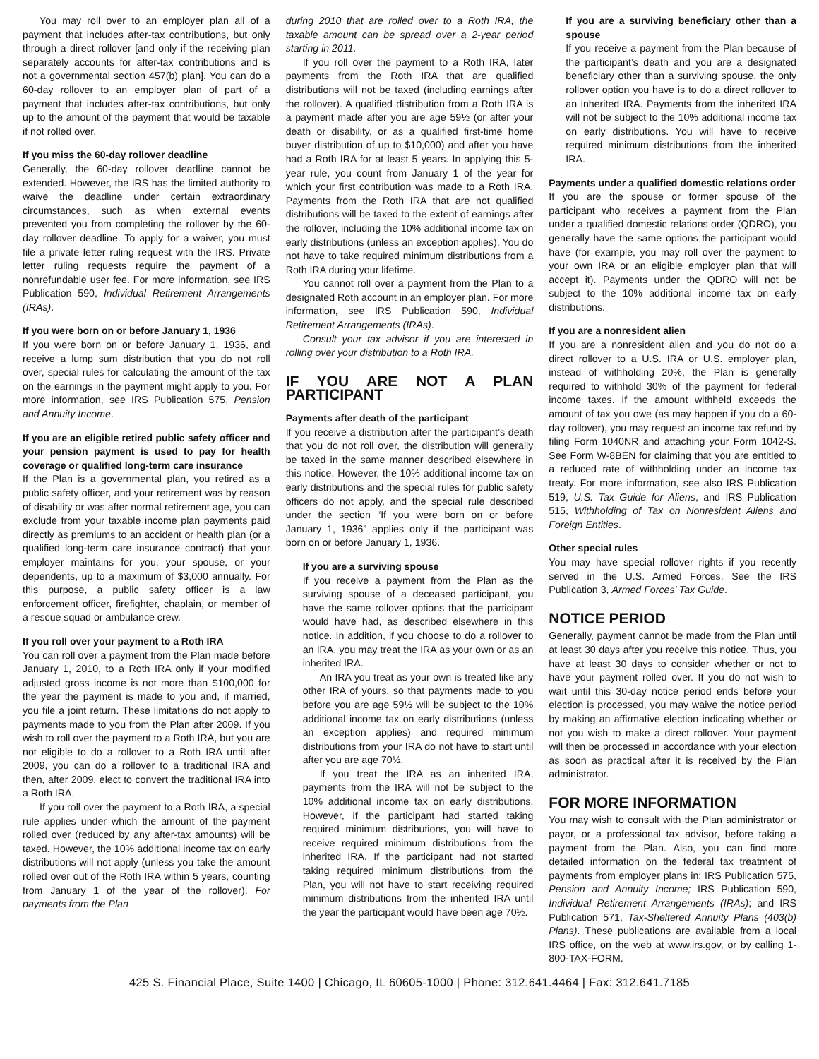You may roll over to an employer plan all of a payment that includes after-tax contributions, but only through a direct rollover [and only if the receiving plan separately accounts for after-tax contributions and is not a governmental section 457(b) plan]. You can do a 60-day rollover to an employer plan of part of a payment that includes after-tax contributions, but only up to the amount of the payment that would be taxable if not rolled over.
If you miss the 60-day rollover deadline
Generally, the 60-day rollover deadline cannot be extended. However, the IRS has the limited authority to waive the deadline under certain extraordinary circumstances, such as when external events prevented you from completing the rollover by the 60-day rollover deadline. To apply for a waiver, you must file a private letter ruling request with the IRS. Private letter ruling requests require the payment of a nonrefundable user fee. For more information, see IRS Publication 590, Individual Retirement Arrangements (IRAs).
If you were born on or before January 1, 1936
If you were born on or before January 1, 1936, and receive a lump sum distribution that you do not roll over, special rules for calculating the amount of the tax on the earnings in the payment might apply to you. For more information, see IRS Publication 575, Pension and Annuity Income.
If you are an eligible retired public safety officer and your pension payment is used to pay for health coverage or qualified long-term care insurance
If the Plan is a governmental plan, you retired as a public safety officer, and your retirement was by reason of disability or was after normal retirement age, you can exclude from your taxable income plan payments paid directly as premiums to an accident or health plan (or a qualified long-term care insurance contract) that your employer maintains for you, your spouse, or your dependents, up to a maximum of $3,000 annually. For this purpose, a public safety officer is a law enforcement officer, firefighter, chaplain, or member of a rescue squad or ambulance crew.
If you roll over your payment to a Roth IRA
You can roll over a payment from the Plan made before January 1, 2010, to a Roth IRA only if your modified adjusted gross income is not more than $100,000 for the year the payment is made to you and, if married, you file a joint return. These limitations do not apply to payments made to you from the Plan after 2009. If you wish to roll over the payment to a Roth IRA, but you are not eligible to do a rollover to a Roth IRA until after 2009, you can do a rollover to a traditional IRA and then, after 2009, elect to convert the traditional IRA into a Roth IRA.
If you roll over the payment to a Roth IRA, a special rule applies under which the amount of the payment rolled over (reduced by any after-tax amounts) will be taxed. However, the 10% additional income tax on early distributions will not apply (unless you take the amount rolled over out of the Roth IRA within 5 years, counting from January 1 of the year of the rollover). For payments from the Plan
during 2010 that are rolled over to a Roth IRA, the taxable amount can be spread over a 2-year period starting in 2011.
If you roll over the payment to a Roth IRA, later payments from the Roth IRA that are qualified distributions will not be taxed (including earnings after the rollover). A qualified distribution from a Roth IRA is a payment made after you are age 59½ (or after your death or disability, or as a qualified first-time home buyer distribution of up to $10,000) and after you have had a Roth IRA for at least 5 years. In applying this 5-year rule, you count from January 1 of the year for which your first contribution was made to a Roth IRA. Payments from the Roth IRA that are not qualified distributions will be taxed to the extent of earnings after the rollover, including the 10% additional income tax on early distributions (unless an exception applies). You do not have to take required minimum distributions from a Roth IRA during your lifetime.
You cannot roll over a payment from the Plan to a designated Roth account in an employer plan. For more information, see IRS Publication 590, Individual Retirement Arrangements (IRAs).
Consult your tax advisor if you are interested in rolling over your distribution to a Roth IRA.
IF YOU ARE NOT A PLAN PARTICIPANT
Payments after death of the participant
If you receive a distribution after the participant’s death that you do not roll over, the distribution will generally be taxed in the same manner described elsewhere in this notice. However, the 10% additional income tax on early distributions and the special rules for public safety officers do not apply, and the special rule described under the section “If you were born on or before January 1, 1936” applies only if the participant was born on or before January 1, 1936.
If you are a surviving spouse
If you receive a payment from the Plan as the surviving spouse of a deceased participant, you have the same rollover options that the participant would have had, as described elsewhere in this notice. In addition, if you choose to do a rollover to an IRA, you may treat the IRA as your own or as an inherited IRA.
An IRA you treat as your own is treated like any other IRA of yours, so that payments made to you before you are age 59½ will be subject to the 10% additional income tax on early distributions (unless an exception applies) and required minimum distributions from your IRA do not have to start until after you are age 70½.
If you treat the IRA as an inherited IRA, payments from the IRA will not be subject to the 10% additional income tax on early distributions. However, if the participant had started taking required minimum distributions, you will have to receive required minimum distributions from the inherited IRA. If the participant had not started taking required minimum distributions from the Plan, you will not have to start receiving required minimum distributions from the inherited IRA until the year the participant would have been age 70½.
If you are a surviving beneficiary other than a spouse
If you receive a payment from the Plan because of the participant’s death and you are a designated beneficiary other than a surviving spouse, the only rollover option you have is to do a direct rollover to an inherited IRA. Payments from the inherited IRA will not be subject to the 10% additional income tax on early distributions. You will have to receive required minimum distributions from the inherited IRA.
Payments under a qualified domestic relations order
If you are the spouse or former spouse of the participant who receives a payment from the Plan under a qualified domestic relations order (QDRO), you generally have the same options the participant would have (for example, you may roll over the payment to your own IRA or an eligible employer plan that will accept it). Payments under the QDRO will not be subject to the 10% additional income tax on early distributions.
If you are a nonresident alien
If you are a nonresident alien and you do not do a direct rollover to a U.S. IRA or U.S. employer plan, instead of withholding 20%, the Plan is generally required to withhold 30% of the payment for federal income taxes. If the amount withheld exceeds the amount of tax you owe (as may happen if you do a 60-day rollover), you may request an income tax refund by filing Form 1040NR and attaching your Form 1042-S. See Form W-8BEN for claiming that you are entitled to a reduced rate of withholding under an income tax treaty. For more information, see also IRS Publication 519, U.S. Tax Guide for Aliens, and IRS Publication 515, Withholding of Tax on Nonresident Aliens and Foreign Entities.
Other special rules
You may have special rollover rights if you recently served in the U.S. Armed Forces. See the IRS Publication 3, Armed Forces’ Tax Guide.
NOTICE PERIOD
Generally, payment cannot be made from the Plan until at least 30 days after you receive this notice. Thus, you have at least 30 days to consider whether or not to have your payment rolled over. If you do not wish to wait until this 30-day notice period ends before your election is processed, you may waive the notice period by making an affirmative election indicating whether or not you wish to make a direct rollover. Your payment will then be processed in accordance with your election as soon as practical after it is received by the Plan administrator.
FOR MORE INFORMATION
You may wish to consult with the Plan administrator or payor, or a professional tax advisor, before taking a payment from the Plan. Also, you can find more detailed information on the federal tax treatment of payments from employer plans in: IRS Publication 575, Pension and Annuity Income; IRS Publication 590, Individual Retirement Arrangements (IRAs); and IRS Publication 571, Tax-Sheltered Annuity Plans (403(b) Plans). These publications are available from a local IRS office, on the web at www.irs.gov, or by calling 1-800-TAX-FORM.
425 S. Financial Place, Suite 1400 | Chicago, IL 60605-1000 | Phone: 312.641.4464 | Fax: 312.641.7185